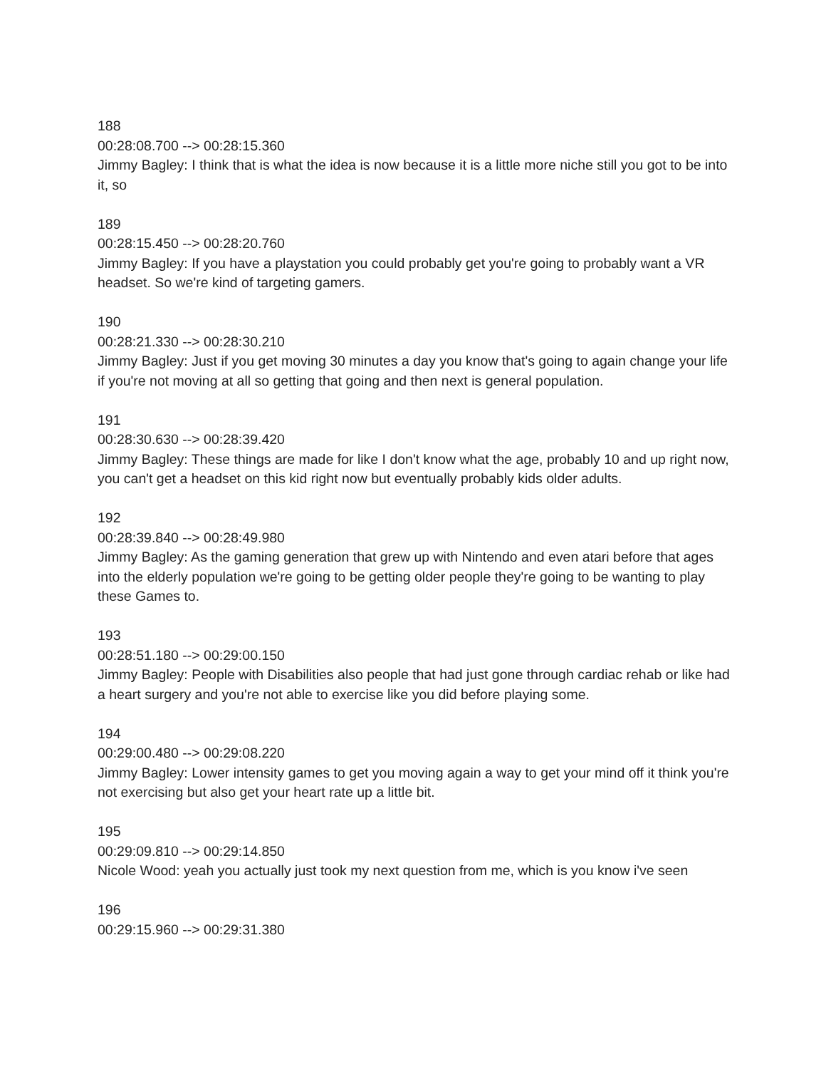188
00:28:08.700 --> 00:28:15.360
Jimmy Bagley: I think that is what the idea is now because it is a little more niche still you got to be into it, so
189
00:28:15.450 --> 00:28:20.760
Jimmy Bagley: If you have a playstation you could probably get you're going to probably want a VR headset. So we're kind of targeting gamers.
190
00:28:21.330 --> 00:28:30.210
Jimmy Bagley: Just if you get moving 30 minutes a day you know that's going to again change your life if you're not moving at all so getting that going and then next is general population.
191
00:28:30.630 --> 00:28:39.420
Jimmy Bagley: These things are made for like I don't know what the age, probably 10 and up right now, you can't get a headset on this kid right now but eventually probably kids older adults.
192
00:28:39.840 --> 00:28:49.980
Jimmy Bagley: As the gaming generation that grew up with Nintendo and even atari before that ages into the elderly population we're going to be getting older people they're going to be wanting to play these Games to.
193
00:28:51.180 --> 00:29:00.150
Jimmy Bagley: People with Disabilities also people that had just gone through cardiac rehab or like had a heart surgery and you're not able to exercise like you did before playing some.
194
00:29:00.480 --> 00:29:08.220
Jimmy Bagley: Lower intensity games to get you moving again a way to get your mind off it think you're not exercising but also get your heart rate up a little bit.
195
00:29:09.810 --> 00:29:14.850
Nicole Wood: yeah you actually just took my next question from me, which is you know i've seen
196
00:29:15.960 --> 00:29:31.380